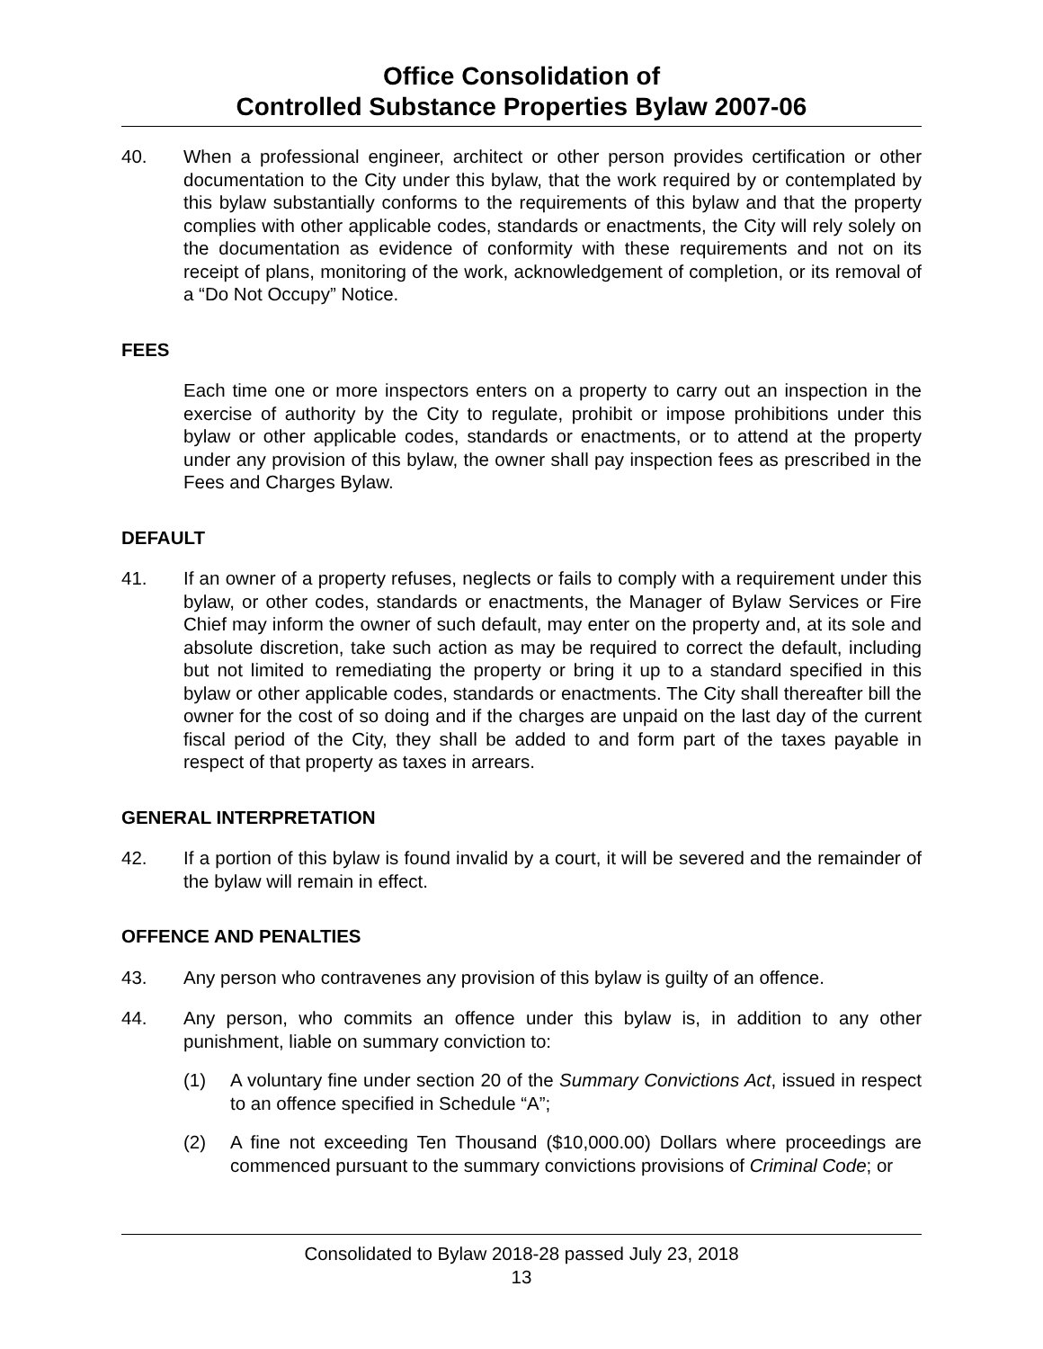Office Consolidation of
Controlled Substance Properties Bylaw 2007-06
40. When a professional engineer, architect or other person provides certification or other documentation to the City under this bylaw, that the work required by or contemplated by this bylaw substantially conforms to the requirements of this bylaw and that the property complies with other applicable codes, standards or enactments, the City will rely solely on the documentation as evidence of conformity with these requirements and not on its receipt of plans, monitoring of the work, acknowledgement of completion, or its removal of a “Do Not Occupy” Notice.
FEES
Each time one or more inspectors enters on a property to carry out an inspection in the exercise of authority by the City to regulate, prohibit or impose prohibitions under this bylaw or other applicable codes, standards or enactments, or to attend at the property under any provision of this bylaw, the owner shall pay inspection fees as prescribed in the Fees and Charges Bylaw.
DEFAULT
41. If an owner of a property refuses, neglects or fails to comply with a requirement under this bylaw, or other codes, standards or enactments, the Manager of Bylaw Services or Fire Chief may inform the owner of such default, may enter on the property and, at its sole and absolute discretion, take such action as may be required to correct the default, including but not limited to remediating the property or bring it up to a standard specified in this bylaw or other applicable codes, standards or enactments. The City shall thereafter bill the owner for the cost of so doing and if the charges are unpaid on the last day of the current fiscal period of the City, they shall be added to and form part of the taxes payable in respect of that property as taxes in arrears.
GENERAL INTERPRETATION
42. If a portion of this bylaw is found invalid by a court, it will be severed and the remainder of the bylaw will remain in effect.
OFFENCE AND PENALTIES
43. Any person who contravenes any provision of this bylaw is guilty of an offence.
44. Any person, who commits an offence under this bylaw is, in addition to any other punishment, liable on summary conviction to:
(1) A voluntary fine under section 20 of the Summary Convictions Act, issued in respect to an offence specified in Schedule “A”;
(2) A fine not exceeding Ten Thousand ($10,000.00) Dollars where proceedings are commenced pursuant to the summary convictions provisions of Criminal Code; or
Consolidated to Bylaw 2018-28 passed July 23, 2018
13